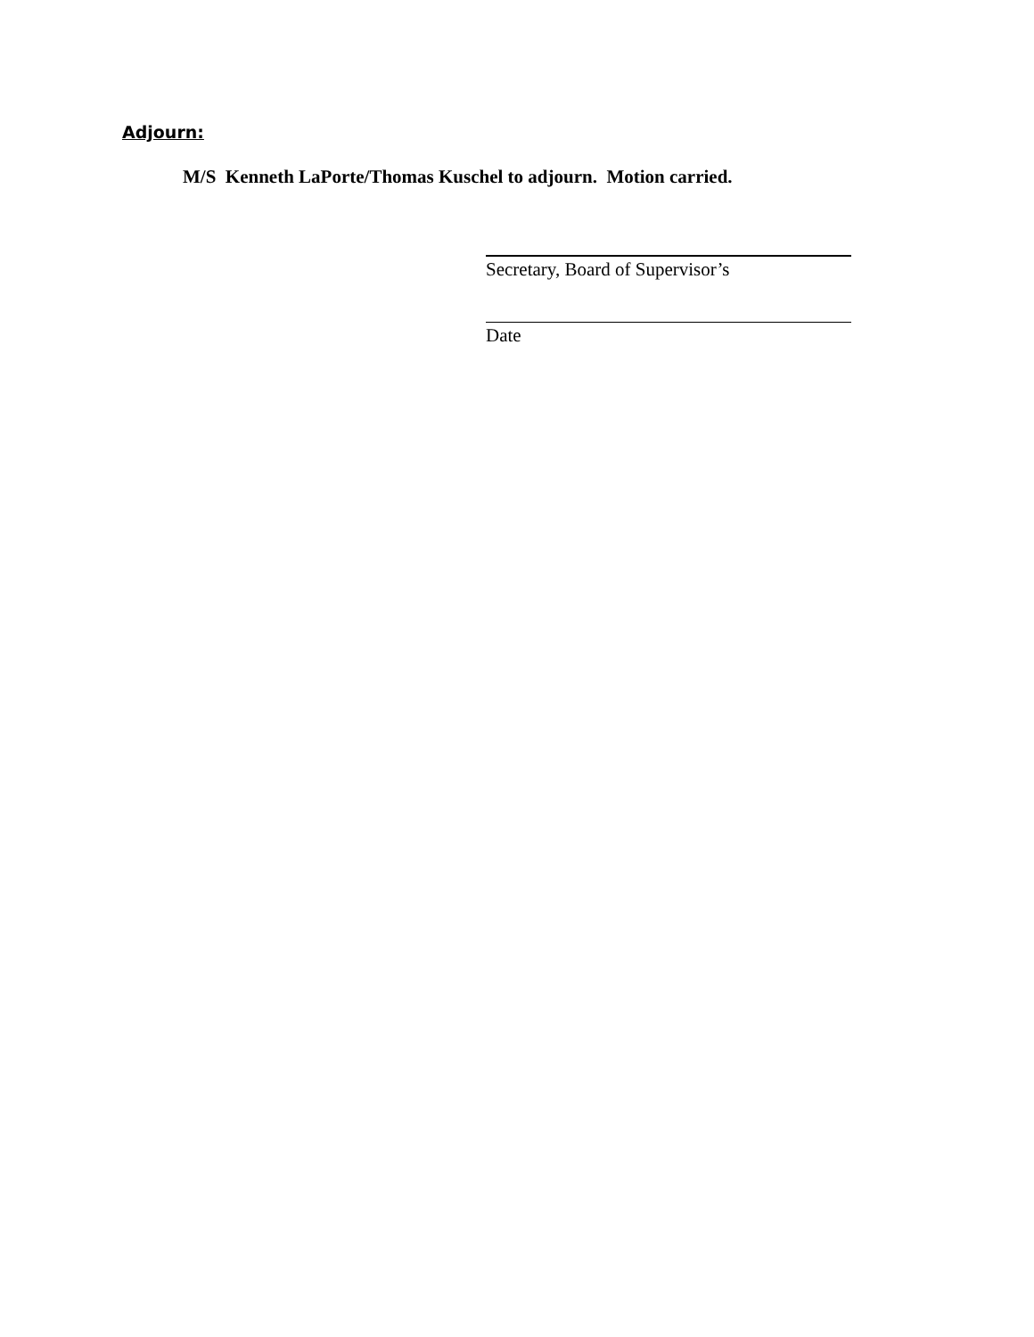Adjourn:
M/S Kenneth LaPorte/Thomas Kuschel to adjourn. Motion carried.
Secretary, Board of Supervisor’s
Date